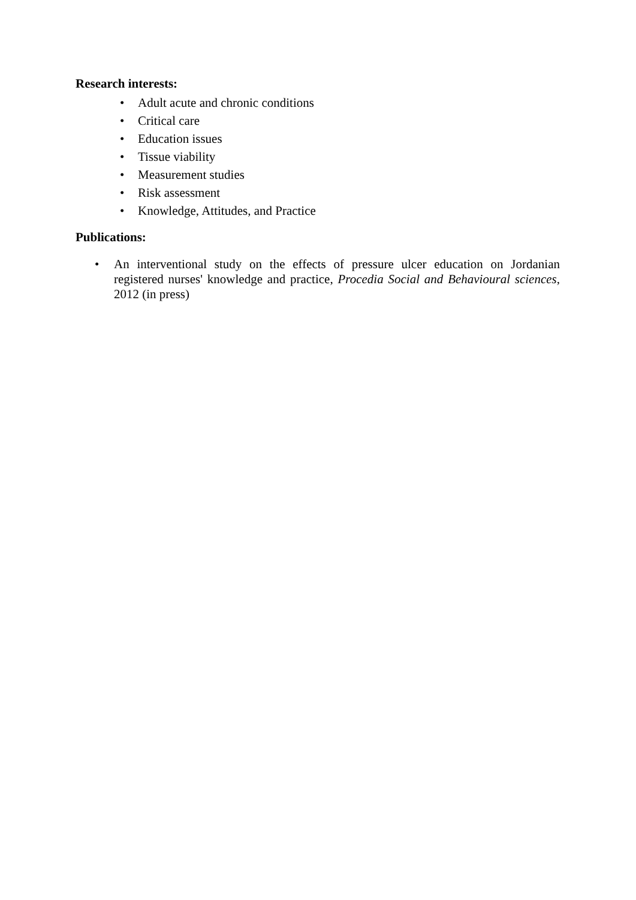Research interests:
• Adult acute and chronic conditions
• Critical care
• Education issues
• Tissue viability
• Measurement studies
• Risk assessment
• Knowledge, Attitudes, and Practice
Publications:
• An interventional study on the effects of pressure ulcer education on Jordanian registered nurses' knowledge and practice, Procedia Social and Behavioural sciences, 2012 (in press)